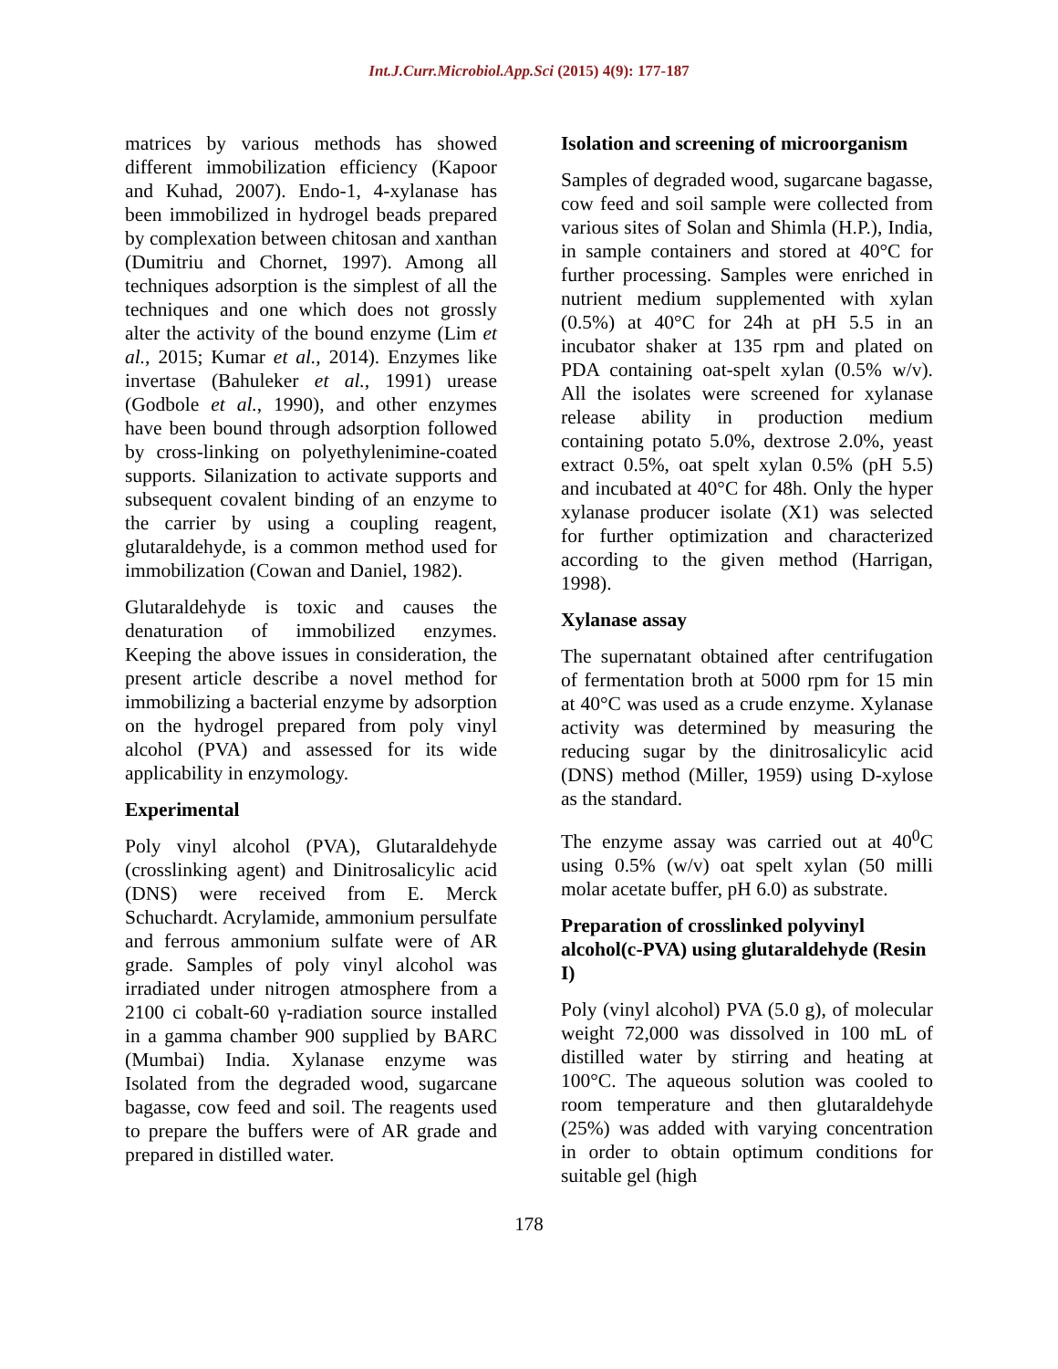Int.J.Curr.Microbiol.App.Sci (2015) 4(9): 177-187
matrices by various methods has showed different immobilization efficiency (Kapoor and Kuhad, 2007). Endo-1, 4-xylanase has been immobilized in hydrogel beads prepared by complexation between chitosan and xanthan (Dumitriu and Chornet, 1997). Among all techniques adsorption is the simplest of all the techniques and one which does not grossly alter the activity of the bound enzyme (Lim et al., 2015; Kumar et al., 2014). Enzymes like invertase (Bahuleker et al., 1991) urease (Godbole et al., 1990), and other enzymes have been bound through adsorption followed by cross-linking on polyethylenimine-coated supports. Silanization to activate supports and subsequent covalent binding of an enzyme to the carrier by using a coupling reagent, glutaraldehyde, is a common method used for immobilization (Cowan and Daniel, 1982).
Glutaraldehyde is toxic and causes the denaturation of immobilized enzymes. Keeping the above issues in consideration, the present article describe a novel method for immobilizing a bacterial enzyme by adsorption on the hydrogel prepared from poly vinyl alcohol (PVA) and assessed for its wide applicability in enzymology.
Experimental
Poly vinyl alcohol (PVA), Glutaraldehyde (crosslinking agent) and Dinitrosalicylic acid (DNS) were received from E. Merck Schuchardt. Acrylamide, ammonium persulfate and ferrous ammonium sulfate were of AR grade. Samples of poly vinyl alcohol was irradiated under nitrogen atmosphere from a 2100 ci cobalt-60 γ-radiation source installed in a gamma chamber 900 supplied by BARC (Mumbai) India. Xylanase enzyme was Isolated from the degraded wood, sugarcane bagasse, cow feed and soil. The reagents used to prepare the buffers were of AR grade and prepared in distilled water.
Isolation and screening of microorganism
Samples of degraded wood, sugarcane bagasse, cow feed and soil sample were collected from various sites of Solan and Shimla (H.P.), India, in sample containers and stored at 40°C for further processing. Samples were enriched in nutrient medium supplemented with xylan (0.5%) at 40°C for 24h at pH 5.5 in an incubator shaker at 135 rpm and plated on PDA containing oat-spelt xylan (0.5% w/v). All the isolates were screened for xylanase release ability in production medium containing potato 5.0%, dextrose 2.0%, yeast extract 0.5%, oat spelt xylan 0.5% (pH 5.5) and incubated at 40°C for 48h. Only the hyper xylanase producer isolate (X1) was selected for further optimization and characterized according to the given method (Harrigan, 1998).
Xylanase assay
The supernatant obtained after centrifugation of fermentation broth at 5000 rpm for 15 min at 40°C was used as a crude enzyme. Xylanase activity was determined by measuring the reducing sugar by the dinitrosalicylic acid (DNS) method (Miller, 1959) using D-xylose as the standard.
The enzyme assay was carried out at 40<sup>0</sup>C using 0.5% (w/v) oat spelt xylan (50 milli molar acetate buffer, pH 6.0) as substrate.
Preparation of crosslinked polyvinyl alcohol(c-PVA) using glutaraldehyde (Resin I)
Poly (vinyl alcohol) PVA (5.0 g), of molecular weight 72,000 was dissolved in 100 mL of distilled water by stirring and heating at 100°C. The aqueous solution was cooled to room temperature and then glutaraldehyde (25%) was added with varying concentration in order to obtain optimum conditions for suitable gel (high
178